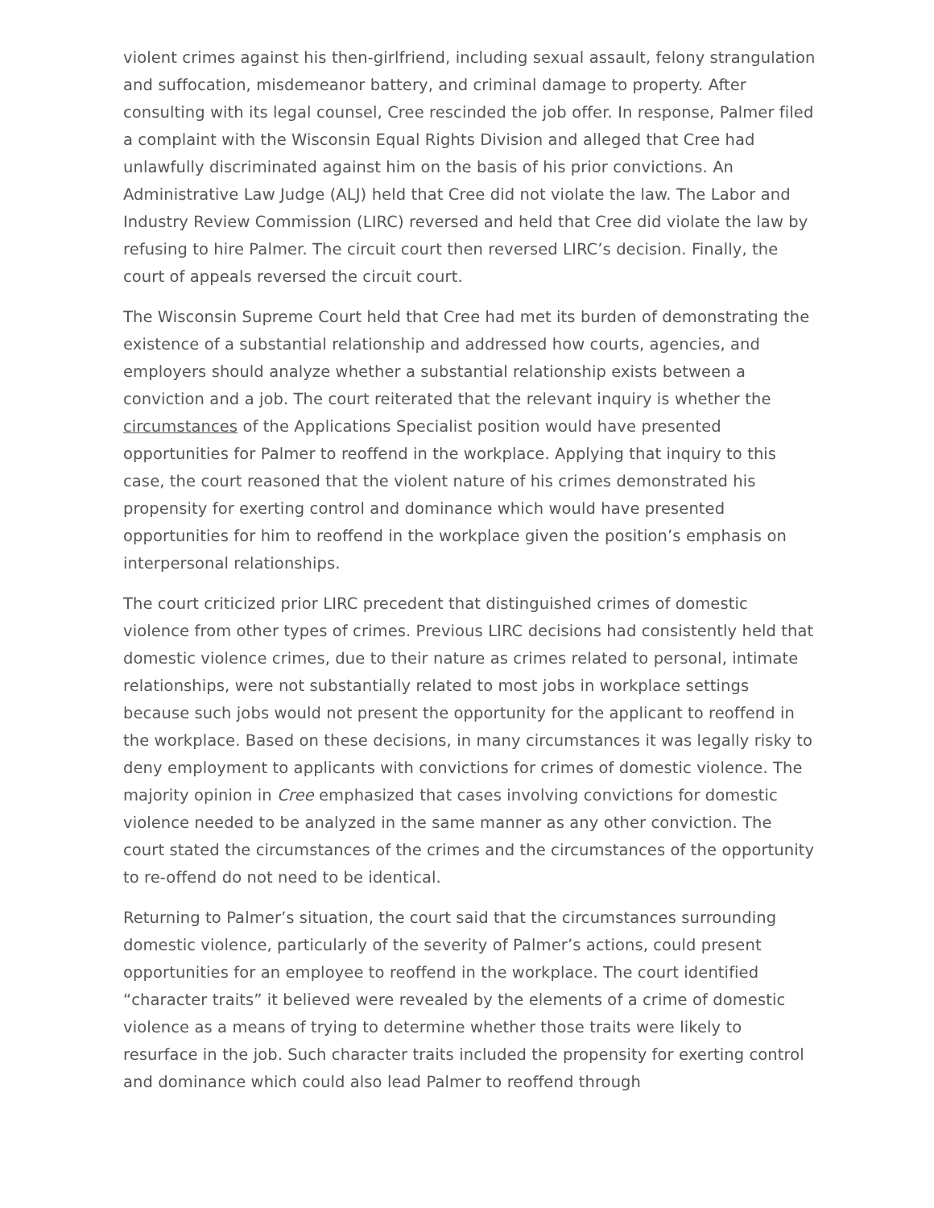violent crimes against his then-girlfriend, including sexual assault, felony strangulation and suffocation, misdemeanor battery, and criminal damage to property. After consulting with its legal counsel, Cree rescinded the job offer. In response, Palmer filed a complaint with the Wisconsin Equal Rights Division and alleged that Cree had unlawfully discriminated against him on the basis of his prior convictions. An Administrative Law Judge (ALJ) held that Cree did not violate the law. The Labor and Industry Review Commission (LIRC) reversed and held that Cree did violate the law by refusing to hire Palmer. The circuit court then reversed LIRC’s decision. Finally, the court of appeals reversed the circuit court.
The Wisconsin Supreme Court held that Cree had met its burden of demonstrating the existence of a substantial relationship and addressed how courts, agencies, and employers should analyze whether a substantial relationship exists between a conviction and a job. The court reiterated that the relevant inquiry is whether the circumstances of the Applications Specialist position would have presented opportunities for Palmer to reoffend in the workplace. Applying that inquiry to this case, the court reasoned that the violent nature of his crimes demonstrated his propensity for exerting control and dominance which would have presented opportunities for him to reoffend in the workplace given the position’s emphasis on interpersonal relationships.
The court criticized prior LIRC precedent that distinguished crimes of domestic violence from other types of crimes. Previous LIRC decisions had consistently held that domestic violence crimes, due to their nature as crimes related to personal, intimate relationships, were not substantially related to most jobs in workplace settings because such jobs would not present the opportunity for the applicant to reoffend in the workplace. Based on these decisions, in many circumstances it was legally risky to deny employment to applicants with convictions for crimes of domestic violence. The majority opinion in Cree emphasized that cases involving convictions for domestic violence needed to be analyzed in the same manner as any other conviction. The court stated the circumstances of the crimes and the circumstances of the opportunity to re-offend do not need to be identical.
Returning to Palmer’s situation, the court said that the circumstances surrounding domestic violence, particularly of the severity of Palmer’s actions, could present opportunities for an employee to reoffend in the workplace. The court identified “character traits” it believed were revealed by the elements of a crime of domestic violence as a means of trying to determine whether those traits were likely to resurface in the job. Such character traits included the propensity for exerting control and dominance which could also lead Palmer to reoffend through